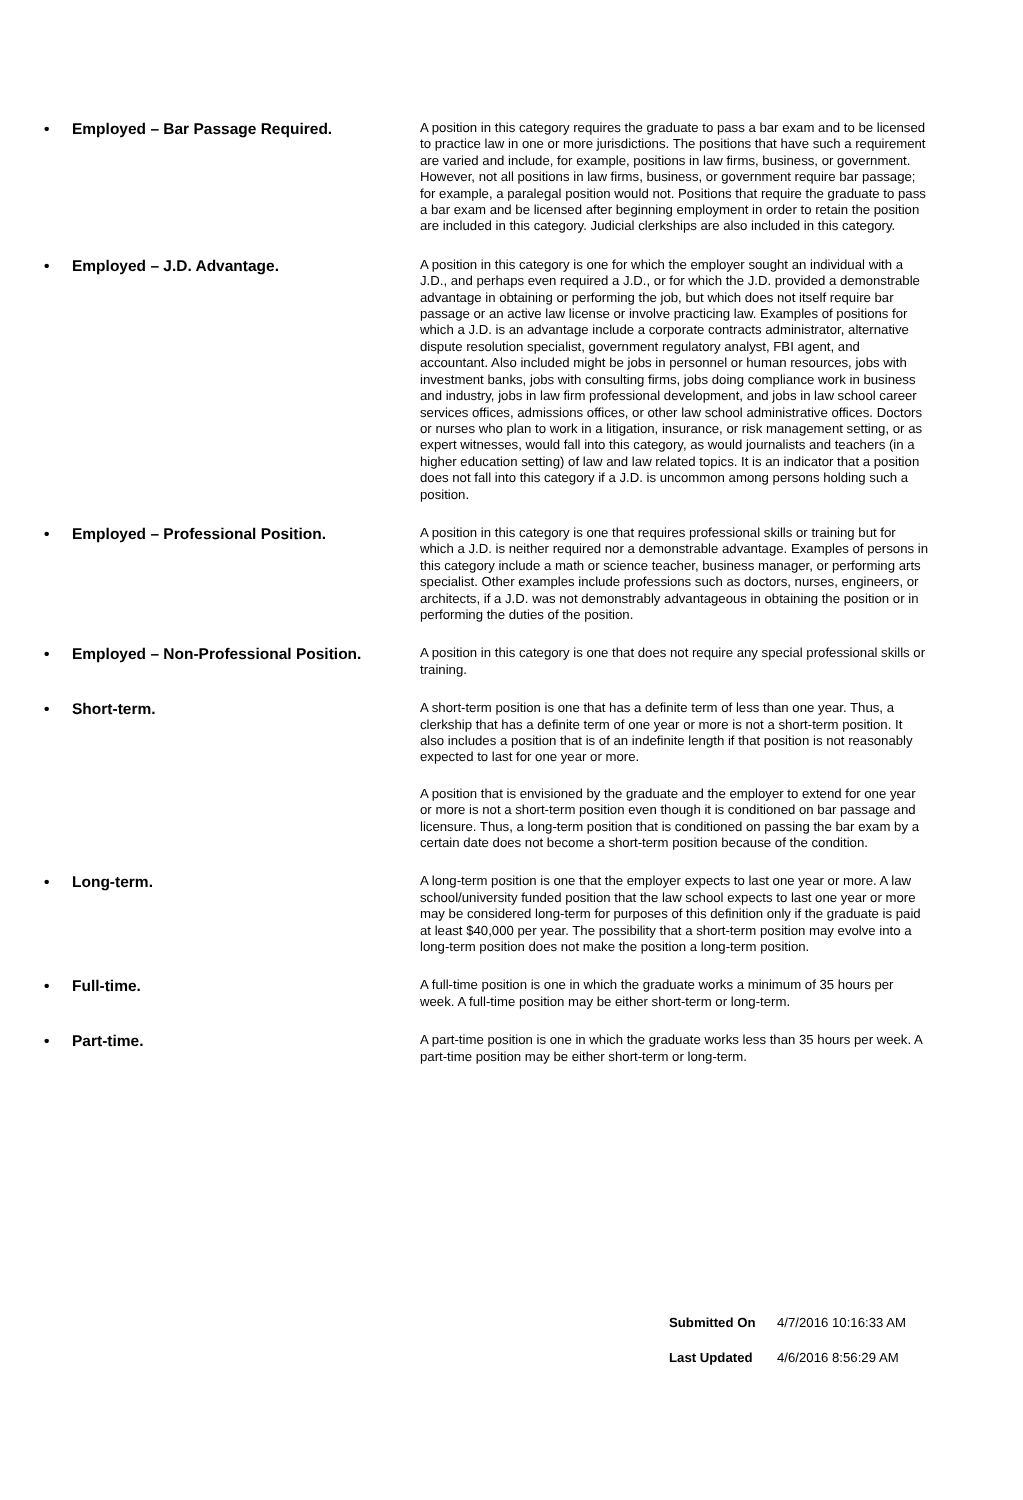• Employed – Bar Passage Required.
A position in this category requires the graduate to pass a bar exam and to be licensed to practice law in one or more jurisdictions. The positions that have such a requirement are varied and include, for example, positions in law firms, business, or government. However, not all positions in law firms, business, or government require bar passage; for example, a paralegal position would not. Positions that require the graduate to pass a bar exam and be licensed after beginning employment in order to retain the position are included in this category. Judicial clerkships are also included in this category.
• Employed – J.D. Advantage.
A position in this category is one for which the employer sought an individual with a J.D., and perhaps even required a J.D., or for which the J.D. provided a demonstrable advantage in obtaining or performing the job, but which does not itself require bar passage or an active law license or involve practicing law. Examples of positions for which a J.D. is an advantage include a corporate contracts administrator, alternative dispute resolution specialist, government regulatory analyst, FBI agent, and accountant. Also included might be jobs in personnel or human resources, jobs with investment banks, jobs with consulting firms, jobs doing compliance work in business and industry, jobs in law firm professional development, and jobs in law school career services offices, admissions offices, or other law school administrative offices. Doctors or nurses who plan to work in a litigation, insurance, or risk management setting, or as expert witnesses, would fall into this category, as would journalists and teachers (in a higher education setting) of law and law related topics. It is an indicator that a position does not fall into this category if a J.D. is uncommon among persons holding such a position.
• Employed – Professional Position.
A position in this category is one that requires professional skills or training but for which a J.D. is neither required nor a demonstrable advantage. Examples of persons in this category include a math or science teacher, business manager, or performing arts specialist. Other examples include professions such as doctors, nurses, engineers, or architects, if a J.D. was not demonstrably advantageous in obtaining the position or in performing the duties of the position.
• Employed – Non-Professional Position.
A position in this category is one that does not require any special professional skills or training.
• Short-term.
A short-term position is one that has a definite term of less than one year. Thus, a clerkship that has a definite term of one year or more is not a short-term position. It also includes a position that is of an indefinite length if that position is not reasonably expected to last for one year or more.
A position that is envisioned by the graduate and the employer to extend for one year or more is not a short-term position even though it is conditioned on bar passage and licensure. Thus, a long-term position that is conditioned on passing the bar exam by a certain date does not become a short-term position because of the condition.
• Long-term.
A long-term position is one that the employer expects to last one year or more. A law school/university funded position that the law school expects to last one year or more may be considered long-term for purposes of this definition only if the graduate is paid at least $40,000 per year. The possibility that a short-term position may evolve into a long-term position does not make the position a long-term position.
• Full-time.
A full-time position is one in which the graduate works a minimum of 35 hours per week. A full-time position may be either short-term or long-term.
• Part-time.
A part-time position is one in which the graduate works less than 35 hours per week. A part-time position may be either short-term or long-term.
Submitted On 4/7/2016 10:16:33 AM
Last Updated 4/6/2016 8:56:29 AM